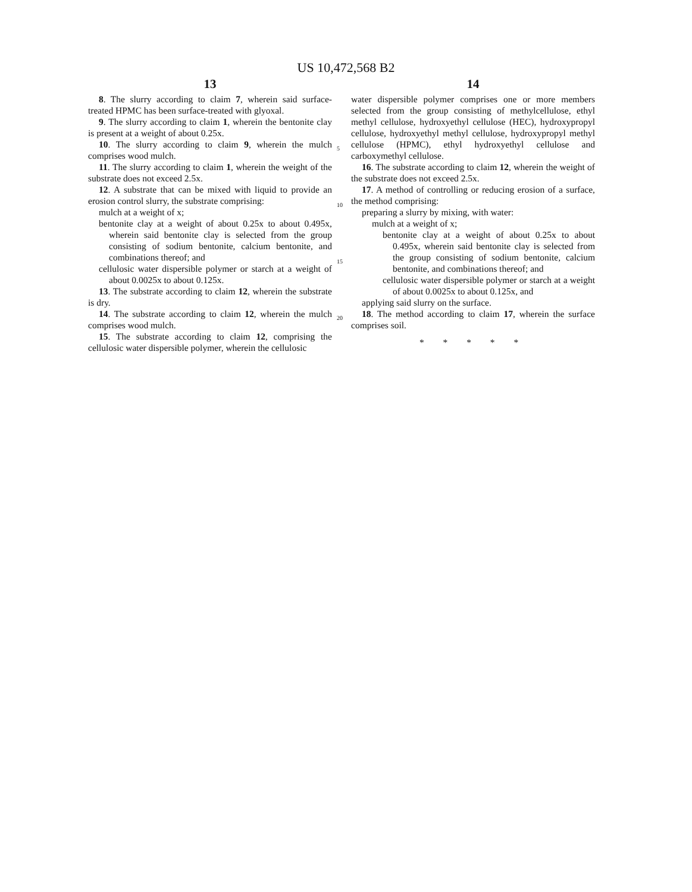US 10,472,568 B2
13
8. The slurry according to claim 7, wherein said surface-treated HPMC has been surface-treated with glyoxal.
9. The slurry according to claim 1, wherein the bentonite clay is present at a weight of about 0.25x.
10. The slurry according to claim 9, wherein the mulch comprises wood mulch.
11. The slurry according to claim 1, wherein the weight of the substrate does not exceed 2.5x.
12. A substrate that can be mixed with liquid to provide an erosion control slurry, the substrate comprising:
mulch at a weight of x;
bentonite clay at a weight of about 0.25x to about 0.495x, wherein said bentonite clay is selected from the group consisting of sodium bentonite, calcium bentonite, and combinations thereof; and
cellulosic water dispersible polymer or starch at a weight of about 0.0025x to about 0.125x.
13. The substrate according to claim 12, wherein the substrate is dry.
14. The substrate according to claim 12, wherein the mulch comprises wood mulch.
15. The substrate according to claim 12, comprising the cellulosic water dispersible polymer, wherein the cellulosic
5
10
15
20
14
water dispersible polymer comprises one or more members selected from the group consisting of methylcellulose, ethyl methyl cellulose, hydroxyethyl cellulose (HEC), hydroxypropyl cellulose, hydroxyethyl methyl cellulose, hydroxypropyl methyl cellulose (HPMC), ethyl hydroxyethyl cellulose and carboxymethyl cellulose.
16. The substrate according to claim 12, wherein the weight of the substrate does not exceed 2.5x.
17. A method of controlling or reducing erosion of a surface, the method comprising:
preparing a slurry by mixing, with water:
mulch at a weight of x;
bentonite clay at a weight of about 0.25x to about 0.495x, wherein said bentonite clay is selected from the group consisting of sodium bentonite, calcium bentonite, and combinations thereof; and
cellulosic water dispersible polymer or starch at a weight of about 0.0025x to about 0.125x, and
applying said slurry on the surface.
18. The method according to claim 17, wherein the surface comprises soil.
* * * * *